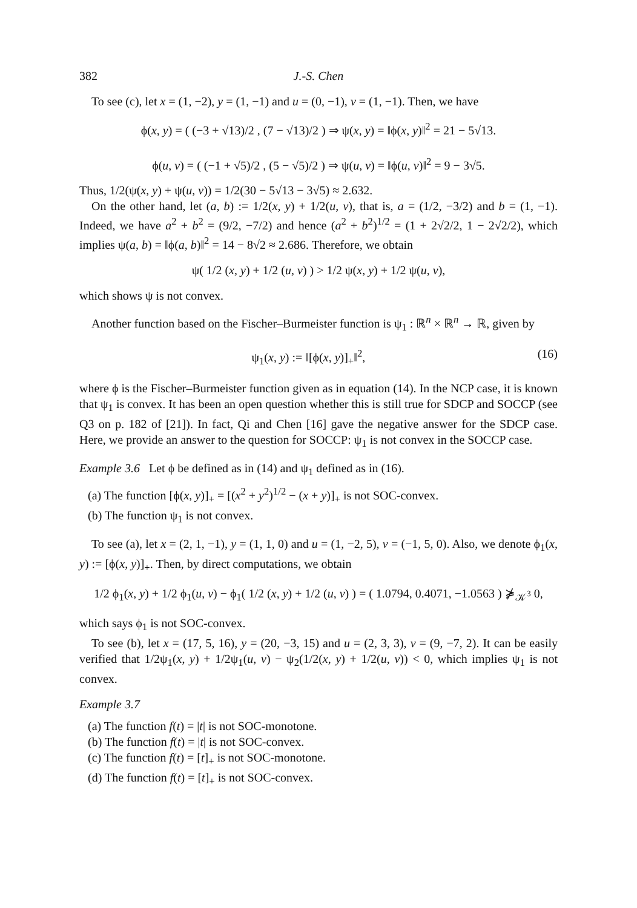382 J.-S. Chen
To see (c), let x = (1, −2), y = (1, −1) and u = (0, −1), v = (1, −1). Then, we have
ϕ(x, y) = ( (−3 + √13)/2 , (7 − √13)/2 ) ⇒ ψ(x, y) = ‖ϕ(x, y)‖<sup>2</sup> = 21 − 5√13.
ϕ(u, v) = ( (−1 + √5)/2 , (5 − √5)/2 ) ⇒ ψ(u, v) = ‖ϕ(u, v)‖<sup>2</sup> = 9 − 3√5.
Thus, 1/2(ψ(x, y) + ψ(u, v)) = 1/2(30 − 5√13 − 3√5) ≈ 2.632.
On the other hand, let (a, b) := 1/2(x, y) + 1/2(u, v), that is, a = (1/2, −3/2) and b = (1, −1). Indeed, we have a<sup>2</sup> + b<sup>2</sup> = (9/2, −7/2) and hence (a<sup>2</sup> + b<sup>2</sup>)<sup>1/2</sup> = (1 + 2√2/2, 1 − 2√2/2), which implies ψ(a, b) = ‖ϕ(a, b)‖<sup>2</sup> = 14 − 8√2 ≈ 2.686. Therefore, we obtain
ψ( 1/2 (x, y) + 1/2 (u, v) ) > 1/2 ψ(x, y) + 1/2 ψ(u, v),
which shows ψ is not convex.
Another function based on the Fischer–Burmeister function is ψ<sub>1</sub> : ℝ<sup>n</sup> × ℝ<sup>n</sup> → ℝ, given by
ψ<sub>1</sub>(x, y) := ‖[ϕ(x, y)]<sub>+</sub>‖<sup>2</sup>, (16)
where ϕ is the Fischer–Burmeister function given as in equation (14). In the NCP case, it is known that ψ<sub>1</sub> is convex. It has been an open question whether this is still true for SDCP and SOCCP (see Q3 on p. 182 of [21]). In fact, Qi and Chen [16] gave the negative answer for the SDCP case. Here, we provide an answer to the question for SOCCP: ψ<sub>1</sub> is not convex in the SOCCP case.
Example 3.6 Let ϕ be defined as in (14) and ψ<sub>1</sub> defined as in (16).
(a) The function [ϕ(x, y)]<sub>+</sub> = [(x<sup>2</sup> + y<sup>2</sup>)<sup>1/2</sup> − (x + y)]<sub>+</sub> is not SOC-convex.
(b) The function ψ<sub>1</sub> is not convex.
To see (a), let x = (2, 1, −1), y = (1, 1, 0) and u = (1, −2, 5), v = (−1, 5, 0). Also, we denote ϕ<sub>1</sub>(x, y) := [ϕ(x, y)]<sub>+</sub>. Then, by direct computations, we obtain
1/2 ϕ<sub>1</sub>(x, y) + 1/2 ϕ<sub>1</sub>(u, v) − ϕ<sub>1</sub>( 1/2 (x, y) + 1/2 (u, v) ) = ( 1.0794, 0.4071, −1.0563 ) ⋡<sub>𝒦<sup>3</sup></sub> 0,
which says ϕ<sub>1</sub> is not SOC-convex.
To see (b), let x = (17, 5, 16), y = (20, −3, 15) and u = (2, 3, 3), v = (9, −7, 2). It can be easily verified that 1/2ψ<sub>1</sub>(x, y) + 1/2ψ<sub>1</sub>(u, v) − ψ<sub>2</sub>(1/2(x, y) + 1/2(u, v)) < 0, which implies ψ<sub>1</sub> is not convex.
Example 3.7
(a) The function f(t) = |t| is not SOC-monotone.
(b) The function f(t) = |t| is not SOC-convex.
(c) The function f(t) = [t]<sub>+</sub> is not SOC-monotone.
(d) The function f(t) = [t]<sub>+</sub> is not SOC-convex.